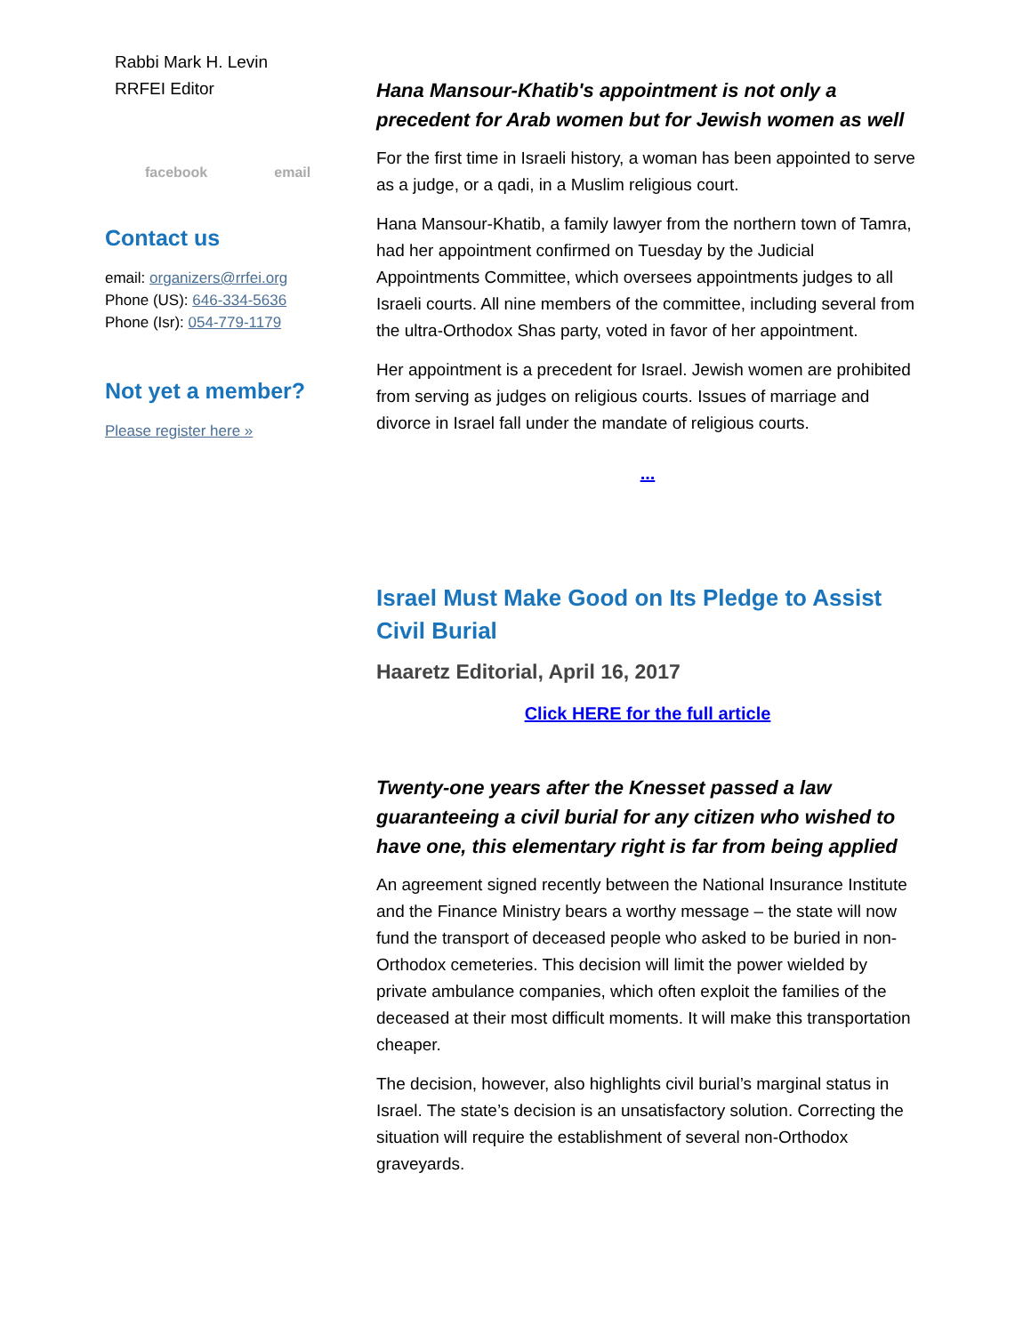Rabbi Mark H. Levin
RRFEI Editor
facebook email
Contact us
email: organizers@rrfei.org
Phone (US): 646-334-5636
Phone (Isr): 054-779-1179
Not yet a member?
Please register here »
Hana Mansour-Khatib's appointment is not only a precedent for Arab women but for Jewish women as well
For the first time in Israeli history, a woman has been appointed to serve as a judge, or a qadi, in a Muslim religious court.
Hana Mansour-Khatib, a family lawyer from the northern town of Tamra, had her appointment confirmed on Tuesday by the Judicial Appointments Committee, which oversees appointments judges to all Israeli courts. All nine members of the committee, including several from the ultra-Orthodox Shas party, voted in favor of her appointment.
Her appointment is a precedent for Israel. Jewish women are prohibited from serving as judges on religious courts. Issues of marriage and divorce in Israel fall under the mandate of religious courts.
...
Israel Must Make Good on Its Pledge to Assist Civil Burial
Haaretz Editorial, April 16, 2017
Click HERE for the full article
Twenty-one years after the Knesset passed a law guaranteeing a civil burial for any citizen who wished to have one, this elementary right is far from being applied
An agreement signed recently between the National Insurance Institute and the Finance Ministry bears a worthy message – the state will now fund the transport of deceased people who asked to be buried in non-Orthodox cemeteries. This decision will limit the power wielded by private ambulance companies, which often exploit the families of the deceased at their most difficult moments. It will make this transportation cheaper.
The decision, however, also highlights civil burial’s marginal status in Israel. The state’s decision is an unsatisfactory solution. Correcting the situation will require the establishment of several non-Orthodox graveyards.